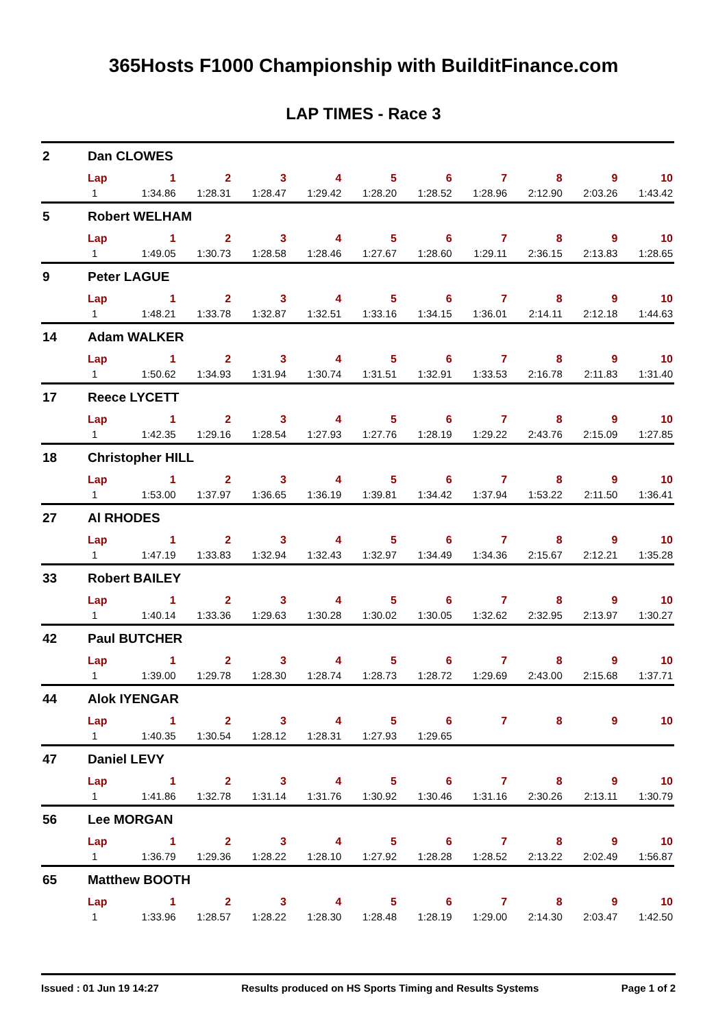365Hosts F1000 Championship with BuilditFinance.com
LAP TIMES - Race 3
| 2 | Dan CLOWES | | | | | | | | | | |
| | Lap | 1 | 2 | 3 | 4 | 5 | 6 | 7 | 8 | 9 | 10 |
| | 1 | 1:34.86 | 1:28.31 | 1:28.47 | 1:29.42 | 1:28.20 | 1:28.52 | 1:28.96 | 2:12.90 | 2:03.26 | 1:43.42 |
| 5 | Robert WELHAM | | | | | | | | | | |
| | Lap | 1 | 2 | 3 | 4 | 5 | 6 | 7 | 8 | 9 | 10 |
| | 1 | 1:49.05 | 1:30.73 | 1:28.58 | 1:28.46 | 1:27.67 | 1:28.60 | 1:29.11 | 2:36.15 | 2:13.83 | 1:28.65 |
| 9 | Peter LAGUE | | | | | | | | | | |
| | Lap | 1 | 2 | 3 | 4 | 5 | 6 | 7 | 8 | 9 | 10 |
| | 1 | 1:48.21 | 1:33.78 | 1:32.87 | 1:32.51 | 1:33.16 | 1:34.15 | 1:36.01 | 2:14.11 | 2:12.18 | 1:44.63 |
| 14 | Adam WALKER | | | | | | | | | | |
| | Lap | 1 | 2 | 3 | 4 | 5 | 6 | 7 | 8 | 9 | 10 |
| | 1 | 1:50.62 | 1:34.93 | 1:31.94 | 1:30.74 | 1:31.51 | 1:32.91 | 1:33.53 | 2:16.78 | 2:11.83 | 1:31.40 |
| 17 | Reece LYCETT | | | | | | | | | | |
| | Lap | 1 | 2 | 3 | 4 | 5 | 6 | 7 | 8 | 9 | 10 |
| | 1 | 1:42.35 | 1:29.16 | 1:28.54 | 1:27.93 | 1:27.76 | 1:28.19 | 1:29.22 | 2:43.76 | 2:15.09 | 1:27.85 |
| 18 | Christopher HILL | | | | | | | | | | |
| | Lap | 1 | 2 | 3 | 4 | 5 | 6 | 7 | 8 | 9 | 10 |
| | 1 | 1:53.00 | 1:37.97 | 1:36.65 | 1:36.19 | 1:39.81 | 1:34.42 | 1:37.94 | 1:53.22 | 2:11.50 | 1:36.41 |
| 27 | Al RHODES | | | | | | | | | | |
| | Lap | 1 | 2 | 3 | 4 | 5 | 6 | 7 | 8 | 9 | 10 |
| | 1 | 1:47.19 | 1:33.83 | 1:32.94 | 1:32.43 | 1:32.97 | 1:34.49 | 1:34.36 | 2:15.67 | 2:12.21 | 1:35.28 |
| 33 | Robert BAILEY | | | | | | | | | | |
| | Lap | 1 | 2 | 3 | 4 | 5 | 6 | 7 | 8 | 9 | 10 |
| | 1 | 1:40.14 | 1:33.36 | 1:29.63 | 1:30.28 | 1:30.02 | 1:30.05 | 1:32.62 | 2:32.95 | 2:13.97 | 1:30.27 |
| 42 | Paul BUTCHER | | | | | | | | | | |
| | Lap | 1 | 2 | 3 | 4 | 5 | 6 | 7 | 8 | 9 | 10 |
| | 1 | 1:39.00 | 1:29.78 | 1:28.30 | 1:28.74 | 1:28.73 | 1:28.72 | 1:29.69 | 2:43.00 | 2:15.68 | 1:37.71 |
| 44 | Alok IYENGAR | | | | | | | | | | |
| | Lap | 1 | 2 | 3 | 4 | 5 | 6 | 7 | 8 | 9 | 10 |
| | 1 | 1:40.35 | 1:30.54 | 1:28.12 | 1:28.31 | 1:27.93 | 1:29.65 | | | | |
| 47 | Daniel LEVY | | | | | | | | | | |
| | Lap | 1 | 2 | 3 | 4 | 5 | 6 | 7 | 8 | 9 | 10 |
| | 1 | 1:41.86 | 1:32.78 | 1:31.14 | 1:31.76 | 1:30.92 | 1:30.46 | 1:31.16 | 2:30.26 | 2:13.11 | 1:30.79 |
| 56 | Lee MORGAN | | | | | | | | | | |
| | Lap | 1 | 2 | 3 | 4 | 5 | 6 | 7 | 8 | 9 | 10 |
| | 1 | 1:36.79 | 1:29.36 | 1:28.22 | 1:28.10 | 1:27.92 | 1:28.28 | 1:28.52 | 2:13.22 | 2:02.49 | 1:56.87 |
| 65 | Matthew BOOTH | | | | | | | | | | |
| | Lap | 1 | 2 | 3 | 4 | 5 | 6 | 7 | 8 | 9 | 10 |
| | 1 | 1:33.96 | 1:28.57 | 1:28.22 | 1:28.30 | 1:28.48 | 1:28.19 | 1:29.00 | 2:14.30 | 2:03.47 | 1:42.50 |
Issued : 01 Jun 19 14:27 Results produced on HS Sports Timing and Results Systems Page 1 of 2